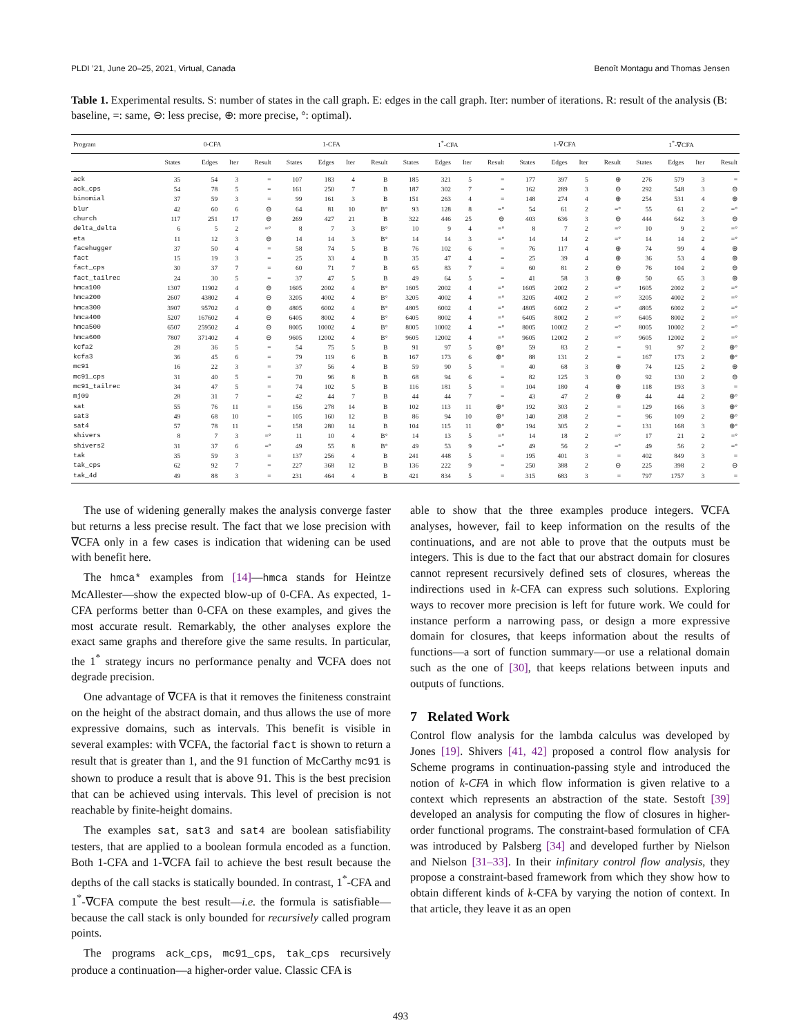PLDI ’21, June 20–25, 2021, Virtual, Canada Benoît Montagu and Thomas Jensen
Table 1. Experimental results. S: number of states in the call graph. E: edges in the call graph. Iter: number of iterations. R: result of the analysis (B: baseline, =: same, ⊖: less precise, ⊕: more precise, °: optimal).
| Program | 0-CFA | | | | 1-CFA | | | | 1<sup>*</sup>-CFA | | | | 1-∇CFA | | | | 1<sup>*</sup>-∇CFA | | | |
| --- | --- | --- | --- | --- | --- | --- | --- | --- | --- | --- | --- | --- | --- | --- | --- | --- | --- | --- | --- | --- |
| | States | Edges | Iter | Result | States | Edges | Iter | Result | States | Edges | Iter | Result | States | Edges | Iter | Result | States | Edges | Iter | Result |
| ack | 35 | 54 | 3 | = | 107 | 183 | 4 | B | 185 | 321 | 5 | = | 177 | 397 | 5 | ⊕ | 276 | 579 | 3 | = |
| ack_cps | 54 | 78 | 5 | = | 161 | 250 | 7 | B | 187 | 302 | 7 | = | 162 | 289 | 3 | ⊖ | 292 | 548 | 3 | ⊖ |
| binomial | 37 | 59 | 3 | = | 99 | 161 | 3 | B | 151 | 263 | 4 | = | 148 | 274 | 4 | ⊕ | 254 | 531 | 4 | ⊕ |
| blur | 42 | 60 | 6 | ⊖ | 64 | 81 | 10 | B° | 93 | 128 | 8 | =° | 54 | 61 | 2 | =° | 55 | 61 | 2 | =° |
| church | 117 | 251 | 17 | ⊖ | 269 | 427 | 21 | B | 322 | 446 | 25 | ⊖ | 403 | 636 | 3 | ⊖ | 444 | 642 | 3 | ⊖ |
| delta_delta | 6 | 5 | 2 | =° | 8 | 7 | 3 | B° | 10 | 9 | 4 | =° | 8 | 7 | 2 | =° | 10 | 9 | 2 | =° |
| eta | 11 | 12 | 3 | ⊖ | 14 | 14 | 3 | B° | 14 | 14 | 3 | =° | 14 | 14 | 2 | =° | 14 | 14 | 2 | =° |
| facehugger | 37 | 50 | 4 | = | 58 | 74 | 5 | B | 76 | 102 | 6 | = | 76 | 117 | 4 | ⊕ | 74 | 99 | 4 | ⊕ |
| fact | 15 | 19 | 3 | = | 25 | 33 | 4 | B | 35 | 47 | 4 | = | 25 | 39 | 4 | ⊕ | 36 | 53 | 4 | ⊕ |
| fact_cps | 30 | 37 | 7 | = | 60 | 71 | 7 | B | 65 | 83 | 7 | = | 60 | 81 | 2 | ⊖ | 76 | 104 | 2 | ⊖ |
| fact_tailrec | 24 | 30 | 5 | = | 37 | 47 | 5 | B | 49 | 64 | 5 | = | 41 | 58 | 3 | ⊕ | 50 | 65 | 3 | ⊕ |
| hmca100 | 1307 | 11902 | 4 | ⊖ | 1605 | 2002 | 4 | B° | 1605 | 2002 | 4 | =° | 1605 | 2002 | 2 | =° | 1605 | 2002 | 2 | =° |
| hmca200 | 2607 | 43802 | 4 | ⊖ | 3205 | 4002 | 4 | B° | 3205 | 4002 | 4 | =° | 3205 | 4002 | 2 | =° | 3205 | 4002 | 2 | =° |
| hmca300 | 3907 | 95702 | 4 | ⊖ | 4805 | 6002 | 4 | B° | 4805 | 6002 | 4 | =° | 4805 | 6002 | 2 | =° | 4805 | 6002 | 2 | =° |
| hmca400 | 5207 | 167602 | 4 | ⊖ | 6405 | 8002 | 4 | B° | 6405 | 8002 | 4 | =° | 6405 | 8002 | 2 | =° | 6405 | 8002 | 2 | =° |
| hmca500 | 6507 | 259502 | 4 | ⊖ | 8005 | 10002 | 4 | B° | 8005 | 10002 | 4 | =° | 8005 | 10002 | 2 | =° | 8005 | 10002 | 2 | =° |
| hmca600 | 7807 | 371402 | 4 | ⊖ | 9605 | 12002 | 4 | B° | 9605 | 12002 | 4 | =° | 9605 | 12002 | 2 | =° | 9605 | 12002 | 2 | =° |
| kcfa2 | 28 | 36 | 5 | = | 54 | 75 | 5 | B | 91 | 97 | 5 | ⊕° | 59 | 83 | 2 | = | 91 | 97 | 2 | ⊕° |
| kcfa3 | 36 | 45 | 6 | = | 79 | 119 | 6 | B | 167 | 173 | 6 | ⊕° | 88 | 131 | 2 | = | 167 | 173 | 2 | ⊕° |
| mc91 | 16 | 22 | 3 | = | 37 | 56 | 4 | B | 59 | 90 | 5 | = | 40 | 68 | 3 | ⊕ | 74 | 125 | 2 | ⊕ |
| mc91_cps | 31 | 40 | 5 | = | 70 | 96 | 8 | B | 68 | 94 | 6 | = | 82 | 125 | 3 | ⊖ | 92 | 130 | 2 | ⊖ |
| mc91_tailrec | 34 | 47 | 5 | = | 74 | 102 | 5 | B | 116 | 181 | 5 | = | 104 | 180 | 4 | ⊕ | 118 | 193 | 3 | = |
| mj09 | 28 | 31 | 7 | = | 42 | 44 | 7 | B | 44 | 44 | 7 | = | 43 | 47 | 2 | ⊕ | 44 | 44 | 2 | ⊕° |
| sat | 55 | 76 | 11 | = | 156 | 278 | 14 | B | 102 | 113 | 11 | ⊕° | 192 | 303 | 2 | = | 129 | 166 | 3 | ⊕° |
| sat3 | 49 | 68 | 10 | = | 105 | 160 | 12 | B | 86 | 94 | 10 | ⊕° | 140 | 208 | 2 | = | 96 | 109 | 2 | ⊕° |
| sat4 | 57 | 78 | 11 | = | 158 | 280 | 14 | B | 104 | 115 | 11 | ⊕° | 194 | 305 | 2 | = | 131 | 168 | 3 | ⊕° |
| shivers | 8 | 7 | 3 | =° | 11 | 10 | 4 | B° | 14 | 13 | 5 | =° | 14 | 18 | 2 | =° | 17 | 21 | 2 | =° |
| shivers2 | 31 | 37 | 6 | =° | 49 | 55 | 8 | B° | 49 | 53 | 9 | =° | 49 | 56 | 2 | =° | 49 | 56 | 2 | =° |
| tak | 35 | 59 | 3 | = | 137 | 256 | 4 | B | 241 | 448 | 5 | = | 195 | 401 | 3 | = | 402 | 849 | 3 | = |
| tak_cps | 62 | 92 | 7 | = | 227 | 368 | 12 | B | 136 | 222 | 9 | = | 250 | 388 | 2 | ⊖ | 225 | 398 | 2 | ⊖ |
| tak_4d | 49 | 88 | 3 | = | 231 | 464 | 4 | B | 421 | 834 | 5 | = | 315 | 683 | 3 | = | 797 | 1757 | 3 | = |
The use of widening generally makes the analysis converge faster but returns a less precise result. The fact that we lose precision with ∇CFA only in a few cases is indication that widening can be used with benefit here.
The hmca* examples from [14]—hmca stands for Heintze McAllester—show the expected blow-up of 0-CFA. As expected, 1-CFA performs better than 0-CFA on these examples, and gives the most accurate result. Remarkably, the other analyses explore the exact same graphs and therefore give the same results. In particular, the 1<sup>*</sup> strategy incurs no performance penalty and ∇CFA does not degrade precision.
One advantage of ∇CFA is that it removes the finiteness constraint on the height of the abstract domain, and thus allows the use of more expressive domains, such as intervals. This benefit is visible in several examples: with ∇CFA, the factorial fact is shown to return a result that is greater than 1, and the 91 function of McCarthy mc91 is shown to produce a result that is above 91. This is the best precision that can be achieved using intervals. This level of precision is not reachable by finite-height domains.
The examples sat, sat3 and sat4 are boolean satisfiability testers, that are applied to a boolean formula encoded as a function. Both 1-CFA and 1-∇CFA fail to achieve the best result because the depths of the call stacks is statically bounded. In contrast, 1<sup>*</sup>-CFA and 1<sup>*</sup>-∇CFA compute the best result—i.e. the formula is satisfiable—because the call stack is only bounded for recursively called program points.
The programs ack_cps, mc91_cps, tak_cps recursively produce a continuation—a higher-order value. Classic CFA is
able to show that the three examples produce integers. ∇CFA analyses, however, fail to keep information on the results of the continuations, and are not able to prove that the outputs must be integers. This is due to the fact that our abstract domain for closures cannot represent recursively defined sets of closures, whereas the indirections used in k-CFA can express such solutions. Exploring ways to recover more precision is left for future work. We could for instance perform a narrowing pass, or design a more expressive domain for closures, that keeps information about the results of functions—a sort of function summary—or use a relational domain such as the one of [30], that keeps relations between inputs and outputs of functions.
7 Related Work
Control flow analysis for the lambda calculus was developed by Jones [19]. Shivers [41, 42] proposed a control flow analysis for Scheme programs in continuation-passing style and introduced the notion of k-CFA in which flow information is given relative to a context which represents an abstraction of the state. Sestoft [39] developed an analysis for computing the flow of closures in higher-order functional programs. The constraint-based formulation of CFA was introduced by Palsberg [34] and developed further by Nielson and Nielson [31–33]. In their infinitary control flow analysis, they propose a constraint-based framework from which they show how to obtain different kinds of k-CFA by varying the notion of context. In that article, they leave it as an open
493